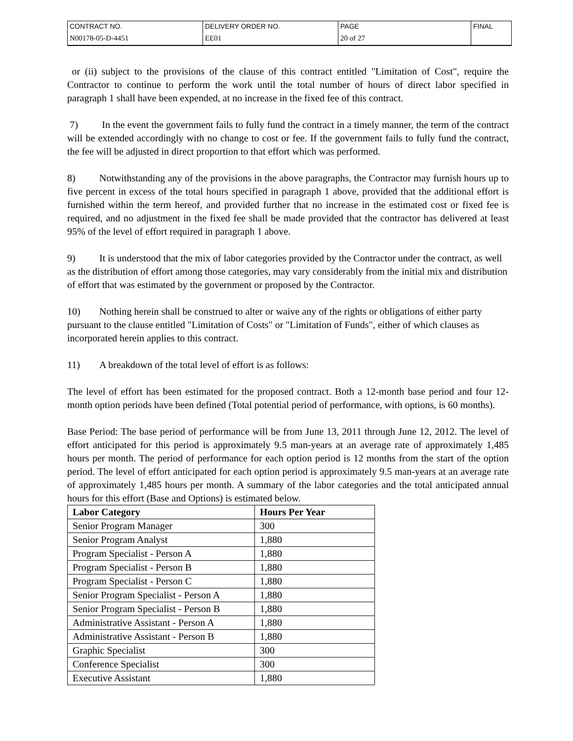| CONTRACT NO. | DELIVERY ORDER NO. | PAGE | FINAL |
| N00178-05-D-4451 | EE01 | 20 of 27 | |
or (ii) subject to the provisions of the clause of this contract entitled "Limitation of Cost", require the Contractor to continue to perform the work until the total number of hours of direct labor specified in paragraph 1 shall have been expended, at no increase in the fixed fee of this contract.
7) In the event the government fails to fully fund the contract in a timely manner, the term of the contract will be extended accordingly with no change to cost or fee. If the government fails to fully fund the contract, the fee will be adjusted in direct proportion to that effort which was performed.
8) Notwithstanding any of the provisions in the above paragraphs, the Contractor may furnish hours up to five percent in excess of the total hours specified in paragraph 1 above, provided that the additional effort is furnished within the term hereof, and provided further that no increase in the estimated cost or fixed fee is required, and no adjustment in the fixed fee shall be made provided that the contractor has delivered at least 95% of the level of effort required in paragraph 1 above.
9) It is understood that the mix of labor categories provided by the Contractor under the contract, as well as the distribution of effort among those categories, may vary considerably from the initial mix and distribution of effort that was estimated by the government or proposed by the Contractor.
10) Nothing herein shall be construed to alter or waive any of the rights or obligations of either party pursuant to the clause entitled "Limitation of Costs" or "Limitation of Funds", either of which clauses as incorporated herein applies to this contract.
11) A breakdown of the total level of effort is as follows:
The level of effort has been estimated for the proposed contract. Both a 12-month base period and four 12-month option periods have been defined (Total potential period of performance, with options, is 60 months).
Base Period: The base period of performance will be from June 13, 2011 through June 12, 2012. The level of effort anticipated for this period is approximately 9.5 man-years at an average rate of approximately 1,485 hours per month. The period of performance for each option period is 12 months from the start of the option period. The level of effort anticipated for each option period is approximately 9.5 man-years at an average rate of approximately 1,485 hours per month. A summary of the labor categories and the total anticipated annual hours for this effort (Base and Options) is estimated below.
| Labor Category | Hours Per Year |
| --- | --- |
| Senior Program Manager | 300 |
| Senior Program Analyst | 1,880 |
| Program Specialist - Person A | 1,880 |
| Program Specialist - Person B | 1,880 |
| Program Specialist - Person C | 1,880 |
| Senior Program Specialist - Person A | 1,880 |
| Senior Program Specialist - Person B | 1,880 |
| Administrative Assistant - Person A | 1,880 |
| Administrative Assistant - Person B | 1,880 |
| Graphic Specialist | 300 |
| Conference Specialist | 300 |
| Executive Assistant | 1,880 |